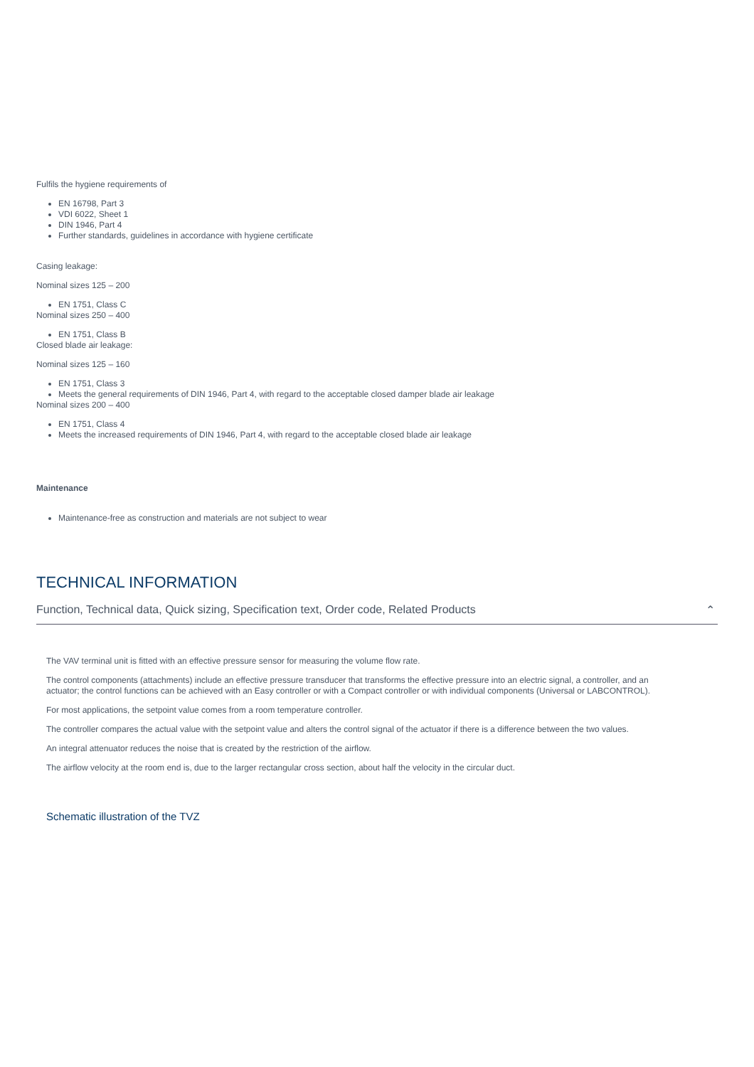Fulfils the hygiene requirements of
EN 16798, Part 3
VDI 6022, Sheet 1
DIN 1946, Part 4
Further standards, guidelines in accordance with hygiene certificate
Casing leakage:
Nominal sizes 125 – 200
EN 1751, Class C
Nominal sizes 250 – 400
EN 1751, Class B
Closed blade air leakage:
Nominal sizes 125 – 160
EN 1751, Class 3
Meets the general requirements of DIN 1946, Part 4, with regard to the acceptable closed damper blade air leakage
Nominal sizes 200 – 400
EN 1751, Class 4
Meets the increased requirements of DIN 1946, Part 4, with regard to the acceptable closed blade air leakage
Maintenance
Maintenance-free as construction and materials are not subject to wear
TECHNICAL INFORMATION
Function, Technical data, Quick sizing, Specification text, Order code, Related Products ⌃
The VAV terminal unit is fitted with an effective pressure sensor for measuring the volume flow rate.
The control components (attachments) include an effective pressure transducer that transforms the effective pressure into an electric signal, a controller, and an actuator; the control functions can be achieved with an Easy controller or with a Compact controller or with individual components (Universal or LABCONTROL).
For most applications, the setpoint value comes from a room temperature controller.
The controller compares the actual value with the setpoint value and alters the control signal of the actuator if there is a difference between the two values.
An integral attenuator reduces the noise that is created by the restriction of the airflow.
The airflow velocity at the room end is, due to the larger rectangular cross section, about half the velocity in the circular duct.
Schematic illustration of the TVZ